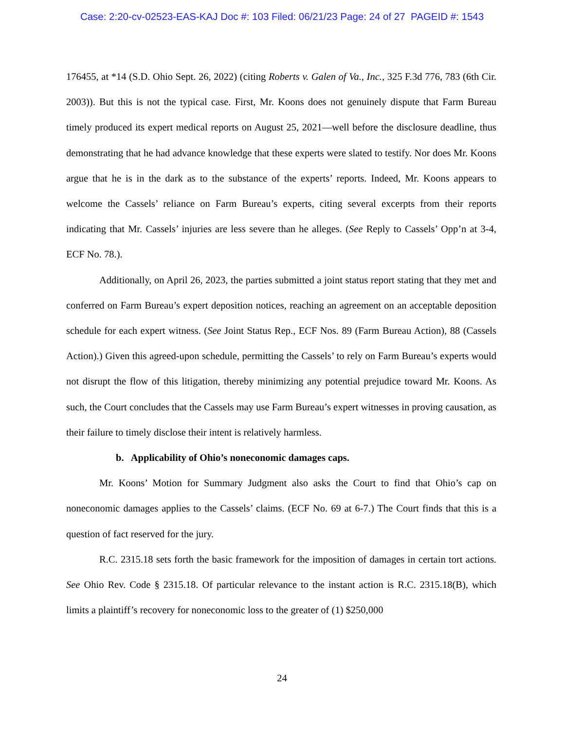Case: 2:20-cv-02523-EAS-KAJ Doc #: 103 Filed: 06/21/23 Page: 24 of 27 PAGEID #: 1543
176455, at *14 (S.D. Ohio Sept. 26, 2022) (citing Roberts v. Galen of Va., Inc., 325 F.3d 776, 783 (6th Cir. 2003)). But this is not the typical case. First, Mr. Koons does not genuinely dispute that Farm Bureau timely produced its expert medical reports on August 25, 2021—well before the disclosure deadline, thus demonstrating that he had advance knowledge that these experts were slated to testify. Nor does Mr. Koons argue that he is in the dark as to the substance of the experts’ reports. Indeed, Mr. Koons appears to welcome the Cassels’ reliance on Farm Bureau’s experts, citing several excerpts from their reports indicating that Mr. Cassels’ injuries are less severe than he alleges. (See Reply to Cassels’ Opp’n at 3-4, ECF No. 78.).
Additionally, on April 26, 2023, the parties submitted a joint status report stating that they met and conferred on Farm Bureau’s expert deposition notices, reaching an agreement on an acceptable deposition schedule for each expert witness. (See Joint Status Rep., ECF Nos. 89 (Farm Bureau Action), 88 (Cassels Action).) Given this agreed-upon schedule, permitting the Cassels’ to rely on Farm Bureau’s experts would not disrupt the flow of this litigation, thereby minimizing any potential prejudice toward Mr. Koons. As such, the Court concludes that the Cassels may use Farm Bureau’s expert witnesses in proving causation, as their failure to timely disclose their intent is relatively harmless.
b. Applicability of Ohio’s noneconomic damages caps.
Mr. Koons’ Motion for Summary Judgment also asks the Court to find that Ohio’s cap on noneconomic damages applies to the Cassels’ claims. (ECF No. 69 at 6-7.) The Court finds that this is a question of fact reserved for the jury.
R.C. 2315.18 sets forth the basic framework for the imposition of damages in certain tort actions. See Ohio Rev. Code § 2315.18. Of particular relevance to the instant action is R.C. 2315.18(B), which limits a plaintiff’s recovery for noneconomic loss to the greater of (1) $250,000
24